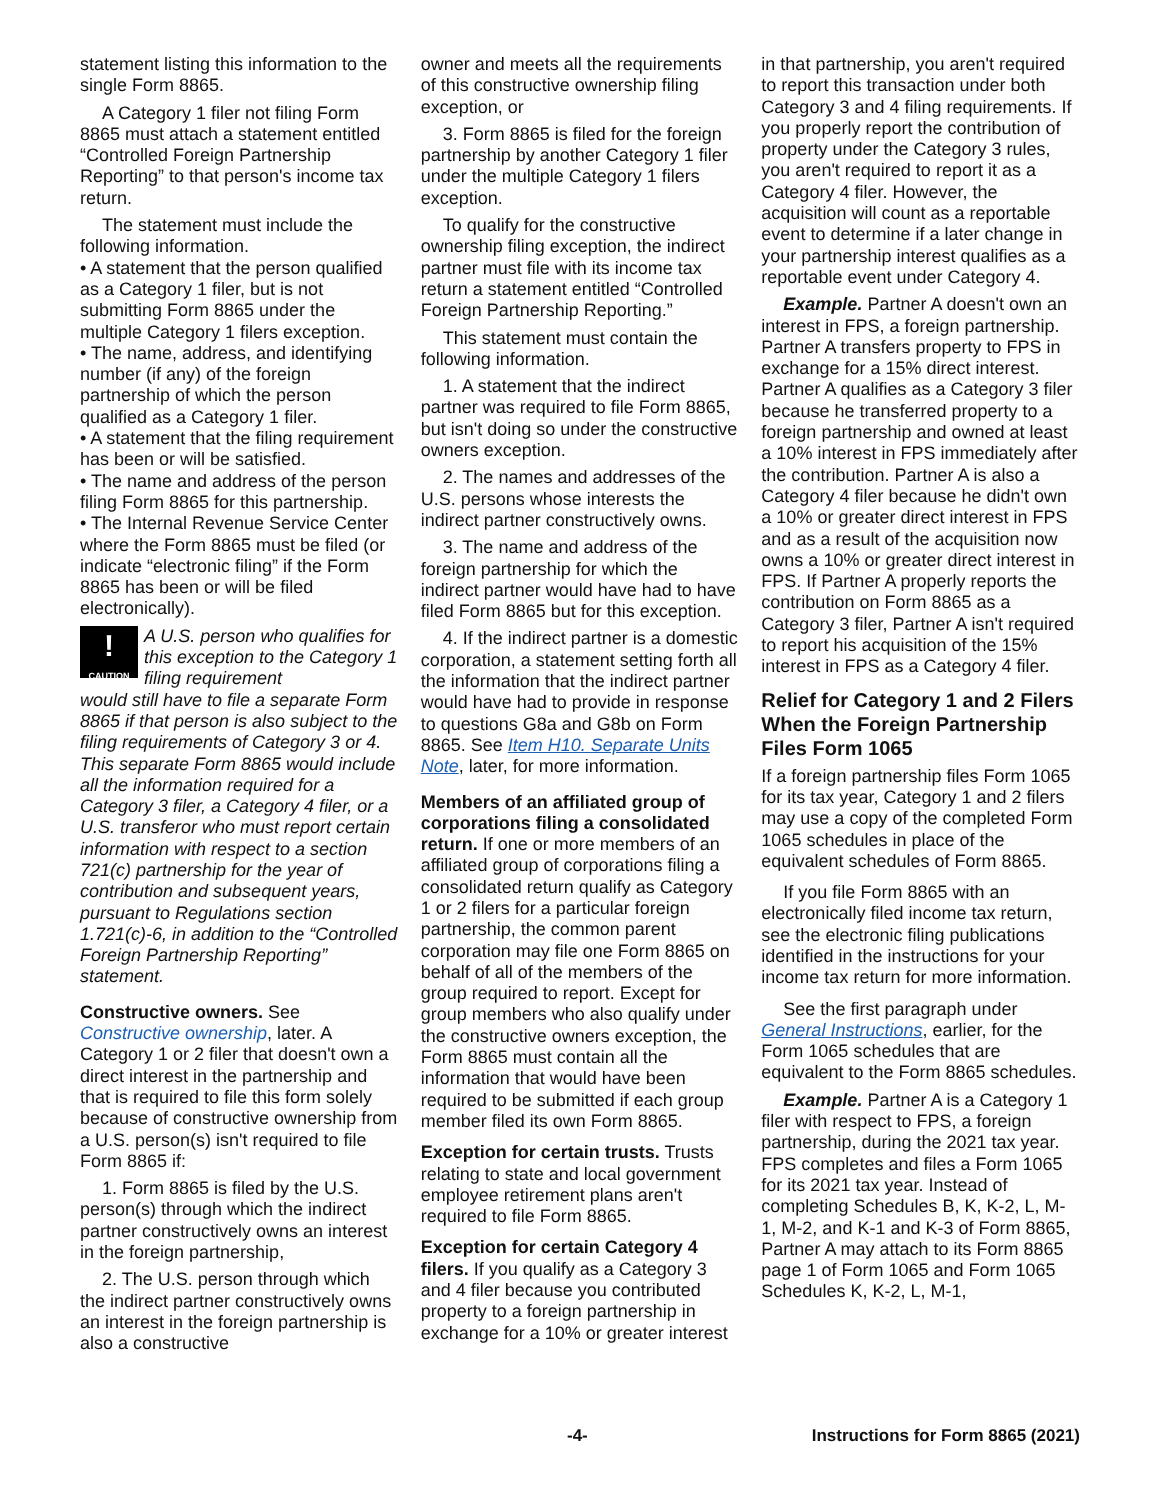statement listing this information to the single Form 8865.
A Category 1 filer not filing Form 8865 must attach a statement entitled “Controlled Foreign Partnership Reporting” to that person's income tax return.
The statement must include the following information.
• A statement that the person qualified as a Category 1 filer, but is not submitting Form 8865 under the multiple Category 1 filers exception.
• The name, address, and identifying number (if any) of the foreign partnership of which the person qualified as a Category 1 filer.
• A statement that the filing requirement has been or will be satisfied.
• The name and address of the person filing Form 8865 for this partnership.
• The Internal Revenue Service Center where the Form 8865 must be filed (or indicate “electronic filing” if the Form 8865 has been or will be filed electronically).
!
CAUTION
A U.S. person who qualifies for this exception to the Category 1 filing requirement
would still have to file a separate Form 8865 if that person is also subject to the filing requirements of Category 3 or 4. This separate Form 8865 would include all the information required for a Category 3 filer, a Category 4 filer, or a U.S. transferor who must report certain information with respect to a section 721(c) partnership for the year of contribution and subsequent years, pursuant to Regulations section 1.721(c)-6, in addition to the “Controlled Foreign Partnership Reporting” statement.
Constructive owners. See Constructive ownership, later. A Category 1 or 2 filer that doesn't own a direct interest in the partnership and that is required to file this form solely because of constructive ownership from a U.S. person(s) isn't required to file Form 8865 if:
1. Form 8865 is filed by the U.S. person(s) through which the indirect partner constructively owns an interest in the foreign partnership,
2. The U.S. person through which the indirect partner constructively owns an interest in the foreign partnership is also a constructive
owner and meets all the requirements of this constructive ownership filing exception, or
3. Form 8865 is filed for the foreign partnership by another Category 1 filer under the multiple Category 1 filers exception.
To qualify for the constructive ownership filing exception, the indirect partner must file with its income tax return a statement entitled “Controlled Foreign Partnership Reporting.”
This statement must contain the following information.
1. A statement that the indirect partner was required to file Form 8865, but isn't doing so under the constructive owners exception.
2. The names and addresses of the U.S. persons whose interests the indirect partner constructively owns.
3. The name and address of the foreign partnership for which the indirect partner would have had to have filed Form 8865 but for this exception.
4. If the indirect partner is a domestic corporation, a statement setting forth all the information that the indirect partner would have had to provide in response to questions G8a and G8b on Form 8865. See Item H10. Separate Units Note, later, for more information.
Members of an affiliated group of corporations filing a consolidated return. If one or more members of an affiliated group of corporations filing a consolidated return qualify as Category 1 or 2 filers for a particular foreign partnership, the common parent corporation may file one Form 8865 on behalf of all of the members of the group required to report. Except for group members who also qualify under the constructive owners exception, the Form 8865 must contain all the information that would have been required to be submitted if each group member filed its own Form 8865.
Exception for certain trusts. Trusts relating to state and local government employee retirement plans aren't required to file Form 8865.
Exception for certain Category 4 filers. If you qualify as a Category 3 and 4 filer because you contributed property to a foreign partnership in exchange for a 10% or greater interest
in that partnership, you aren't required to report this transaction under both Category 3 and 4 filing requirements. If you properly report the contribution of property under the Category 3 rules, you aren't required to report it as a Category 4 filer. However, the acquisition will count as a reportable event to determine if a later change in your partnership interest qualifies as a reportable event under Category 4.
Example. Partner A doesn't own an interest in FPS, a foreign partnership. Partner A transfers property to FPS in exchange for a 15% direct interest. Partner A qualifies as a Category 3 filer because he transferred property to a foreign partnership and owned at least a 10% interest in FPS immediately after the contribution. Partner A is also a Category 4 filer because he didn't own a 10% or greater direct interest in FPS and as a result of the acquisition now owns a 10% or greater direct interest in FPS. If Partner A properly reports the contribution on Form 8865 as a Category 3 filer, Partner A isn't required to report his acquisition of the 15% interest in FPS as a Category 4 filer.
Relief for Category 1 and 2 Filers When the Foreign Partnership Files Form 1065
If a foreign partnership files Form 1065 for its tax year, Category 1 and 2 filers may use a copy of the completed Form 1065 schedules in place of the equivalent schedules of Form 8865.
If you file Form 8865 with an electronically filed income tax return, see the electronic filing publications identified in the instructions for your income tax return for more information.
See the first paragraph under General Instructions, earlier, for the Form 1065 schedules that are equivalent to the Form 8865 schedules.
Example. Partner A is a Category 1 filer with respect to FPS, a foreign partnership, during the 2021 tax year. FPS completes and files a Form 1065 for its 2021 tax year. Instead of completing Schedules B, K, K-2, L, M-1, M-2, and K-1 and K-3 of Form 8865, Partner A may attach to its Form 8865 page 1 of Form 1065 and Form 1065 Schedules K, K-2, L, M-1,
-4- Instructions for Form 8865 (2021)